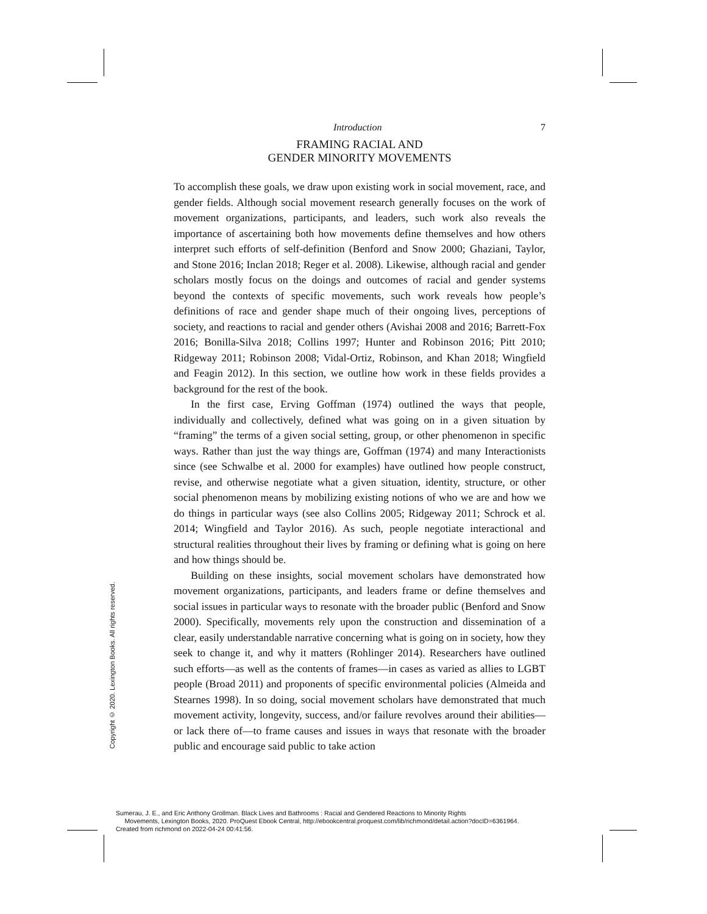Introduction 7
FRAMING RACIAL AND
GENDER MINORITY MOVEMENTS
To accomplish these goals, we draw upon existing work in social movement, race, and gender fields. Although social movement research generally focuses on the work of movement organizations, participants, and leaders, such work also reveals the importance of ascertaining both how movements define themselves and how others interpret such efforts of self-definition (Benford and Snow 2000; Ghaziani, Taylor, and Stone 2016; Inclan 2018; Reger et al. 2008). Likewise, although racial and gender scholars mostly focus on the doings and outcomes of racial and gender systems beyond the contexts of specific movements, such work reveals how people’s definitions of race and gender shape much of their ongoing lives, perceptions of society, and reactions to racial and gender others (Avishai 2008 and 2016; Barrett-Fox 2016; Bonilla-Silva 2018; Collins 1997; Hunter and Robinson 2016; Pitt 2010; Ridgeway 2011; Robinson 2008; Vidal-Ortiz, Robinson, and Khan 2018; Wingfield and Feagin 2012). In this section, we outline how work in these fields provides a background for the rest of the book.
In the first case, Erving Goffman (1974) outlined the ways that people, individually and collectively, defined what was going on in a given situation by “framing” the terms of a given social setting, group, or other phenomenon in specific ways. Rather than just the way things are, Goffman (1974) and many Interactionists since (see Schwalbe et al. 2000 for examples) have outlined how people construct, revise, and otherwise negotiate what a given situation, identity, structure, or other social phenomenon means by mobilizing existing notions of who we are and how we do things in particular ways (see also Collins 2005; Ridgeway 2011; Schrock et al. 2014; Wingfield and Taylor 2016). As such, people negotiate interactional and structural realities throughout their lives by framing or defining what is going on here and how things should be.
Building on these insights, social movement scholars have demonstrated how movement organizations, participants, and leaders frame or define themselves and social issues in particular ways to resonate with the broader public (Benford and Snow 2000). Specifically, movements rely upon the construction and dissemination of a clear, easily understandable narrative concerning what is going on in society, how they seek to change it, and why it matters (Rohlinger 2014). Researchers have outlined such efforts—as well as the contents of frames—in cases as varied as allies to LGBT people (Broad 2011) and proponents of specific environmental policies (Almeida and Stearnes 1998). In so doing, social movement scholars have demonstrated that much movement activity, longevity, success, and/or failure revolves around their abilities—or lack there of—to frame causes and issues in ways that resonate with the broader public and encourage said public to take action
Copyright © 2020. Lexington Books. All rights reserved.
Sumerau, J. E., and Eric Anthony Grollman. Black Lives and Bathrooms : Racial and Gendered Reactions to Minority Rights
Movements, Lexington Books, 2020. ProQuest Ebook Central, http://ebookcentral.proquest.com/lib/richmond/detail.action?docID=6361964.
Created from richmond on 2022-04-24 00:41:56.